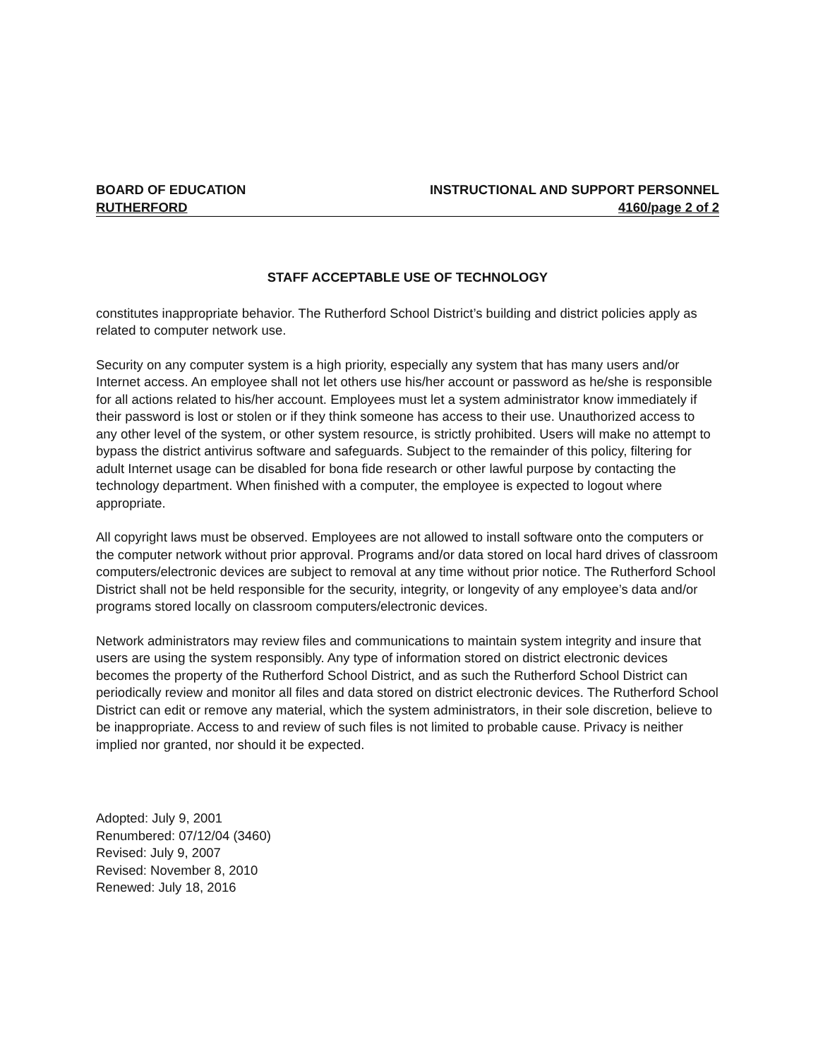BOARD OF EDUCATION INSTRUCTIONAL AND SUPPORT PERSONNEL
RUTHERFORD 4160/page 2 of 2
STAFF ACCEPTABLE USE OF TECHNOLOGY
constitutes inappropriate behavior. The Rutherford School District’s building and district policies apply as related to computer network use.
Security on any computer system is a high priority, especially any system that has many users and/or Internet access. An employee shall not let others use his/her account or password as he/she is responsible for all actions related to his/her account. Employees must let a system administrator know immediately if their password is lost or stolen or if they think someone has access to their use. Unauthorized access to any other level of the system, or other system resource, is strictly prohibited. Users will make no attempt to bypass the district antivirus software and safeguards. Subject to the remainder of this policy, filtering for adult Internet usage can be disabled for bona fide research or other lawful purpose by contacting the technology department. When finished with a computer, the employee is expected to logout where appropriate.
All copyright laws must be observed. Employees are not allowed to install software onto the computers or the computer network without prior approval. Programs and/or data stored on local hard drives of classroom computers/electronic devices are subject to removal at any time without prior notice. The Rutherford School District shall not be held responsible for the security, integrity, or longevity of any employee’s data and/or programs stored locally on classroom computers/electronic devices.
Network administrators may review files and communications to maintain system integrity and insure that users are using the system responsibly. Any type of information stored on district electronic devices becomes the property of the Rutherford School District, and as such the Rutherford School District can periodically review and monitor all files and data stored on district electronic devices. The Rutherford School District can edit or remove any material, which the system administrators, in their sole discretion, believe to be inappropriate. Access to and review of such files is not limited to probable cause. Privacy is neither implied nor granted, nor should it be expected.
Adopted: July 9, 2001
Renumbered: 07/12/04 (3460)
Revised: July 9, 2007
Revised: November 8, 2010
Renewed: July 18, 2016